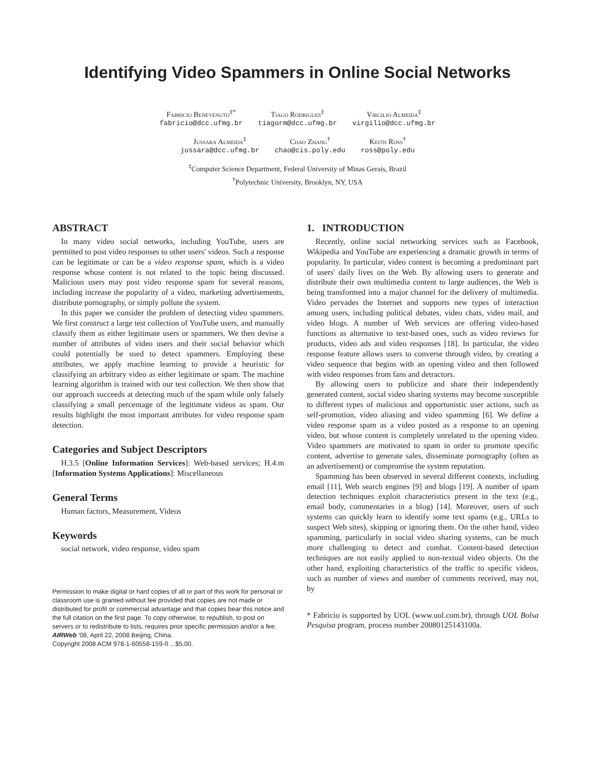Identifying Video Spammers in Online Social Networks
Fabricio Benevenuto<sup>‡*</sup>
fabricio@dcc.ufmg.br
Tiago Rodrigues<sup>‡</sup>
tiagorm@dcc.ufmg.br
Virgilio Almeida<sup>‡</sup>
virgilio@dcc.ufmg.br
Jussara Almeida<sup>‡</sup>
jussara@dcc.ufmg.br
Chao Zhang<sup>†</sup>
chao@cis.poly.edu
Keith Ross<sup>†</sup>
ross@poly.edu
<sup>‡</sup> Computer Science Department, Federal University of Minas Gerais, Brazil
<sup>†</sup> Polytechnic University, Brooklyn, NY, USA
ABSTRACT
In many video social networks, including YouTube, users are permitted to post video responses to other users' videos. Such a response can be legitimate or can be a video response spam, which is a video response whose content is not related to the topic being discussed. Malicious users may post video response spam for several reasons, including increase the popularity of a video, marketing advertisements, distribute pornography, or simply pollute the system.
In this paper we consider the problem of detecting video spammers. We first construct a large test collection of YouTube users, and manually classify them as either legitimate users or spammers. We then devise a number of attributes of video users and their social behavior which could potentially be used to detect spammers. Employing these attributes, we apply machine learning to provide a heuristic for classifying an arbitrary video as either legitimate or spam. The machine learning algorithm is trained with our test collection. We then show that our approach succeeds at detecting much of the spam while only falsely classifying a small percentage of the legitimate videos as spam. Our results highlight the most important attributes for video response spam detection.
Categories and Subject Descriptors
H.3.5 [Online Information Services]: Web-based services; H.4.m [Information Systems Applications]: Miscellaneous
General Terms
Human factors, Measurement, Videos
Keywords
social network, video response, video spam
Permission to make digital or hard copies of all or part of this work for personal or classroom use is granted without fee provided that copies are not made or distributed for profit or commercial advantage and that copies bear this notice and the full citation on the first page. To copy otherwise, to republish, to post on servers or to redistribute to lists, requires prior specific permission and/or a fee.
AIRWeb '08, April 22, 2008 Beijing, China.
Copyright 2008 ACM 978-1-60558-159-0 ...$5.00.
1. INTRODUCTION
Recently, online social networking services such as Facebook, Wikipedia and YouTube are experiencing a dramatic growth in terms of popularity. In particular, video content is becoming a predominant part of users' daily lives on the Web. By allowing users to generate and distribute their own multimedia content to large audiences, the Web is being transformed into a major channel for the delivery of multimedia. Video pervades the Internet and supports new types of interaction among users, including political debates, video chats, video mail, and video blogs. A number of Web services are offering video-based functions as alternative to text-based ones, such as video reviews for products, video ads and video responses [18]. In particular, the video response feature allows users to converse through video, by creating a video sequence that begins with an opening video and then followed with video responses from fans and detractors.
By allowing users to publicize and share their independently generated content, social video sharing systems may become susceptible to different types of malicious and opportunistic user actions, such as self-promotion, video aliasing and video spamming [6]. We define a video response spam as a video posted as a response to an opening video, but whose content is completely unrelated to the opening video. Video spammers are motivated to spam in order to promote specific content, advertise to generate sales, disseminate pornography (often as an advertisement) or compromise the system reputation.
Spamming has been observed in several different contexts, including email [11], Web search engines [9] and blogs [19]. A number of spam detection techniques exploit characteristics present in the text (e.g., email body, commentaries in a blog) [14]. Moreover, users of such systems can quickly learn to identify some text spams (e.g., URLs to suspect Web sites), skipping or ignoring them. On the other hand, video spamming, particularly in social video sharing systems, can be much more challenging to detect and combat. Content-based detection techniques are not easily applied to non-textual video objects. On the other hand, exploiting characteristics of the traffic to specific videos, such as number of views and number of comments received, may not, by
* Fabricio is supported by UOL (www.uol.com.br), through UOL Bolsa Pesquisa program, process number 20080125143100a.